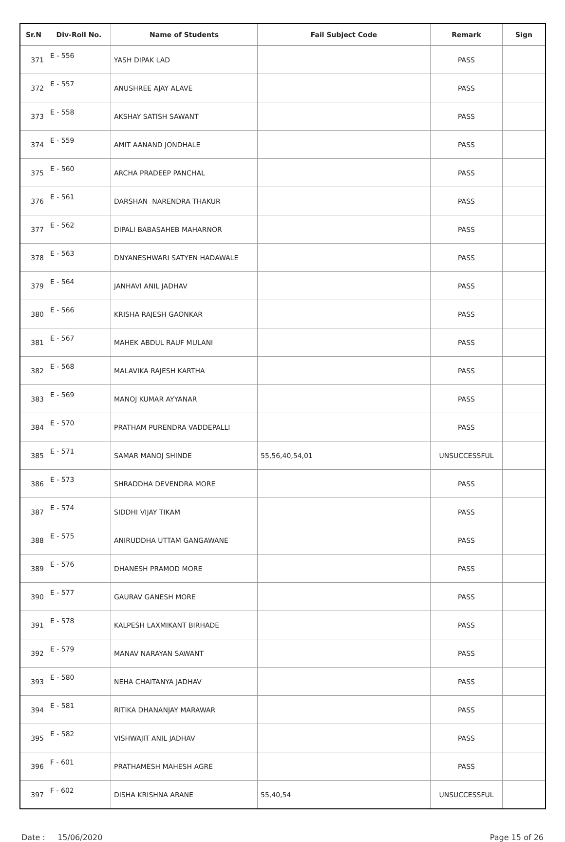| Sr.N | Div-Roll No. | Name of Students | Fail Subject Code | Remark | Sign |
| --- | --- | --- | --- | --- | --- |
| 371 | E - 556 | YASH DIPAK LAD | | PASS | |
| 372 | E - 557 | ANUSHREE AJAY ALAVE | | PASS | |
| 373 | E - 558 | AKSHAY SATISH SAWANT | | PASS | |
| 374 | E - 559 | AMIT AANAND JONDHALE | | PASS | |
| 375 | E - 560 | ARCHA PRADEEP PANCHAL | | PASS | |
| 376 | E - 561 | DARSHAN NARENDRA THAKUR | | PASS | |
| 377 | E - 562 | DIPALI BABASAHEB MAHARNOR | | PASS | |
| 378 | E - 563 | DNYANESHWARI SATYEN HADAWALE | | PASS | |
| 379 | E - 564 | JANHAVI ANIL JADHAV | | PASS | |
| 380 | E - 566 | KRISHA RAJESH GAONKAR | | PASS | |
| 381 | E - 567 | MAHEK ABDUL RAUF MULANI | | PASS | |
| 382 | E - 568 | MALAVIKA RAJESH KARTHA | | PASS | |
| 383 | E - 569 | MANOJ KUMAR AYYANAR | | PASS | |
| 384 | E - 570 | PRATHAM PURENDRA VADDEPALLI | | PASS | |
| 385 | E - 571 | SAMAR MANOJ SHINDE | 55,56,40,54,01 | UNSUCCESSFUL | |
| 386 | E - 573 | SHRADDHA DEVENDRA MORE | | PASS | |
| 387 | E - 574 | SIDDHI VIJAY TIKAM | | PASS | |
| 388 | E - 575 | ANIRUDDHA UTTAM GANGAWANE | | PASS | |
| 389 | E - 576 | DHANESH PRAMOD MORE | | PASS | |
| 390 | E - 577 | GAURAV GANESH MORE | | PASS | |
| 391 | E - 578 | KALPESH LAXMIKANT BIRHADE | | PASS | |
| 392 | E - 579 | MANAV NARAYAN SAWANT | | PASS | |
| 393 | E - 580 | NEHA CHAITANYA JADHAV | | PASS | |
| 394 | E - 581 | RITIKA DHANANJAY MARAWAR | | PASS | |
| 395 | E - 582 | VISHWAJIT ANIL JADHAV | | PASS | |
| 396 | F - 601 | PRATHAMESH MAHESH AGRE | | PASS | |
| 397 | F - 602 | DISHA KRISHNA ARANE | 55,40,54 | UNSUCCESSFUL | |
Date : 15/06/2020 Page 15 of 26